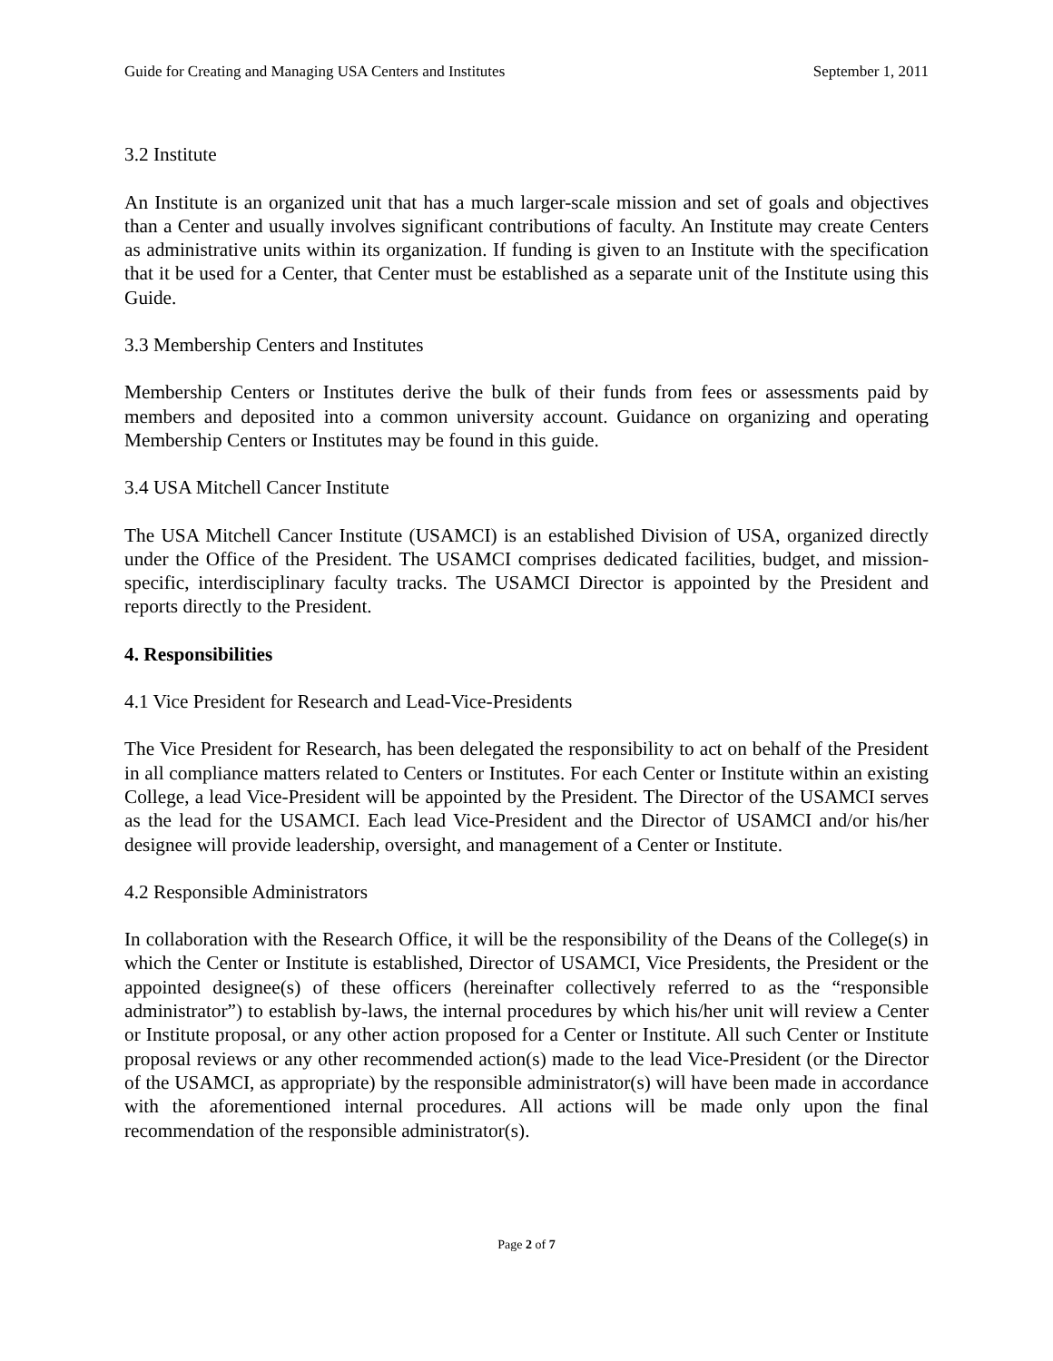Guide for Creating and Managing USA Centers and Institutes September 1, 2011
3.2 Institute
An Institute is an organized unit that has a much larger-scale mission and set of goals and objectives than a Center and usually involves significant contributions of faculty. An Institute may create Centers as administrative units within its organization. If funding is given to an Institute with the specification that it be used for a Center, that Center must be established as a separate unit of the Institute using this Guide.
3.3 Membership Centers and Institutes
Membership Centers or Institutes derive the bulk of their funds from fees or assessments paid by members and deposited into a common university account. Guidance on organizing and operating Membership Centers or Institutes may be found in this guide.
3.4 USA Mitchell Cancer Institute
The USA Mitchell Cancer Institute (USAMCI) is an established Division of USA, organized directly under the Office of the President. The USAMCI comprises dedicated facilities, budget, and mission-specific, interdisciplinary faculty tracks. The USAMCI Director is appointed by the President and reports directly to the President.
4. Responsibilities
4.1 Vice President for Research and Lead-Vice-Presidents
The Vice President for Research, has been delegated the responsibility to act on behalf of the President in all compliance matters related to Centers or Institutes. For each Center or Institute within an existing College, a lead Vice-President will be appointed by the President. The Director of the USAMCI serves as the lead for the USAMCI. Each lead Vice-President and the Director of USAMCI and/or his/her designee will provide leadership, oversight, and management of a Center or Institute.
4.2 Responsible Administrators
In collaboration with the Research Office, it will be the responsibility of the Deans of the College(s) in which the Center or Institute is established, Director of USAMCI, Vice Presidents, the President or the appointed designee(s) of these officers (hereinafter collectively referred to as the “responsible administrator”) to establish by-laws, the internal procedures by which his/her unit will review a Center or Institute proposal, or any other action proposed for a Center or Institute. All such Center or Institute proposal reviews or any other recommended action(s) made to the lead Vice-President (or the Director of the USAMCI, as appropriate) by the responsible administrator(s) will have been made in accordance with the aforementioned internal procedures. All actions will be made only upon the final recommendation of the responsible administrator(s).
Page 2 of 7